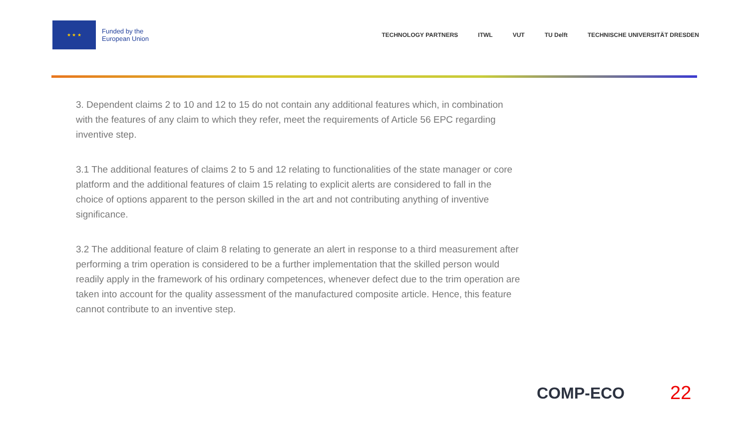★ ★ ★
Funded by the
European Union
TECHNOLOGY PARTNERS ITWL VUT TU Delft TECHNISCHE UNIVERSITÄT DRESDEN
3. Dependent claims 2 to 10 and 12 to 15 do not contain any additional features which, in combination with the features of any claim to which they refer, meet the requirements of Article 56 EPC regarding inventive step.
3.1 The additional features of claims 2 to 5 and 12 relating to functionalities of the state manager or core platform and the additional features of claim 15 relating to explicit alerts are considered to fall in the choice of options apparent to the person skilled in the art and not contributing anything of inventive significance.
3.2 The additional feature of claim 8 relating to generate an alert in response to a third measurement after performing a trim operation is considered to be a further implementation that the skilled person would readily apply in the framework of his ordinary competences, whenever defect due to the trim operation are taken into account for the quality assessment of the manufactured composite article. Hence, this feature cannot contribute to an inventive step.
COMP-ECO 22